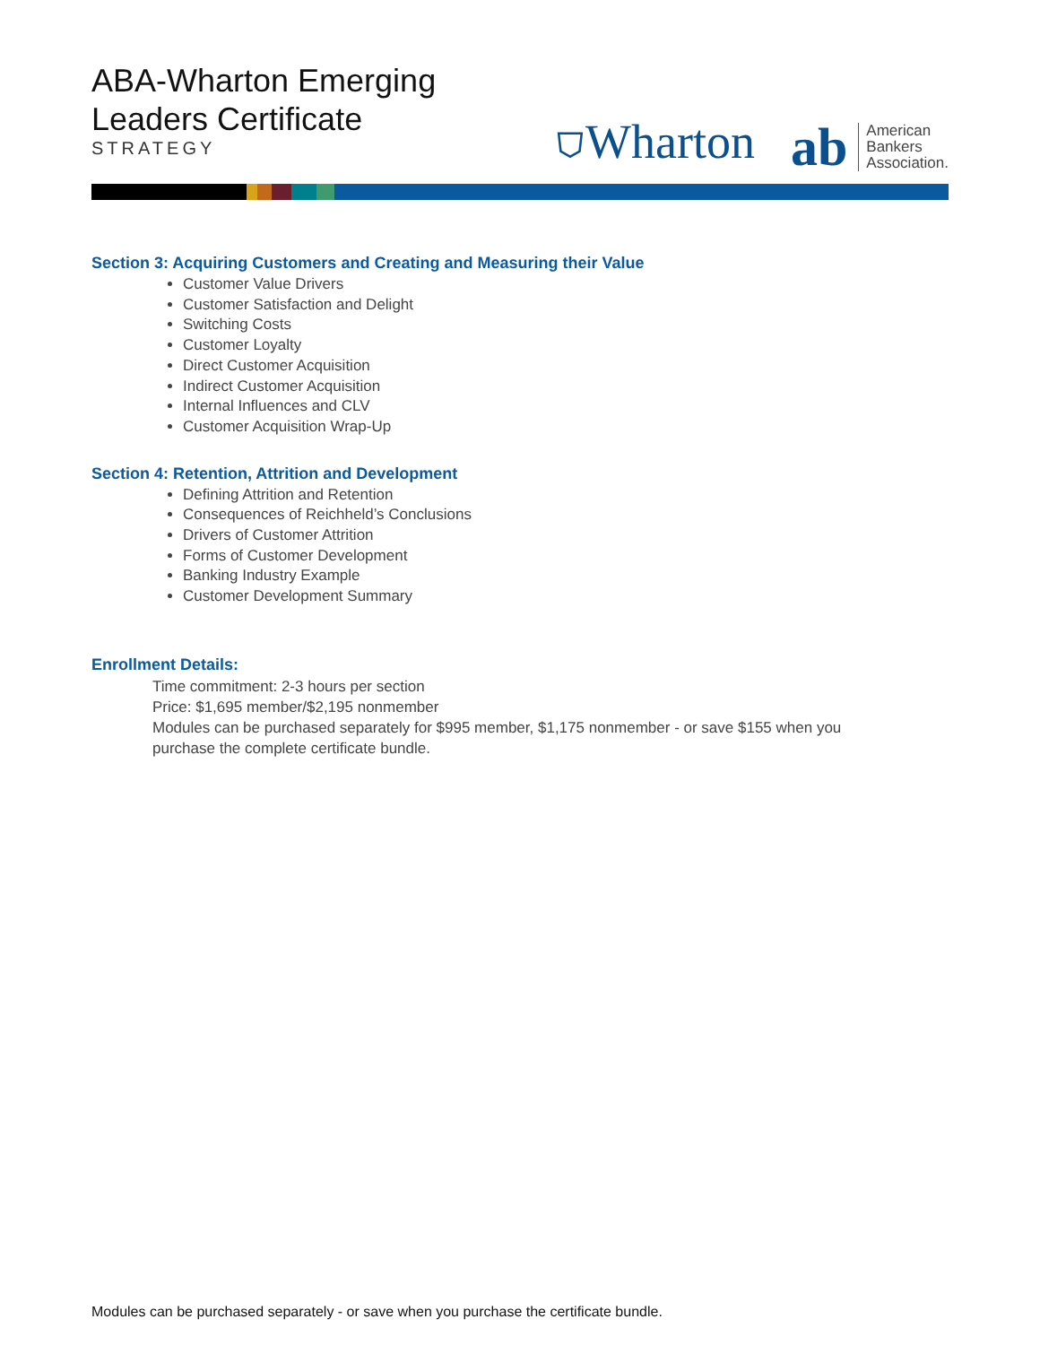ABA-Wharton Emerging
Leaders Certificate
STRATEGY
⛉Wharton
ab American
Bankers
Association.
Section 3: Acquiring Customers and Creating and Measuring their Value
Customer Value Drivers
Customer Satisfaction and Delight
Switching Costs
Customer Loyalty
Direct Customer Acquisition
Indirect Customer Acquisition
Internal Influences and CLV
Customer Acquisition Wrap-Up
Section 4: Retention, Attrition and Development
Defining Attrition and Retention
Consequences of Reichheld’s Conclusions
Drivers of Customer Attrition
Forms of Customer Development
Banking Industry Example
Customer Development Summary
Enrollment Details:
Time commitment: 2-3 hours per section
Price: $1,695 member/$2,195 nonmember
Modules can be purchased separately for $995 member, $1,175 nonmember - or save $155 when you purchase the complete certificate bundle.
Modules can be purchased separately - or save when you purchase the certificate bundle.